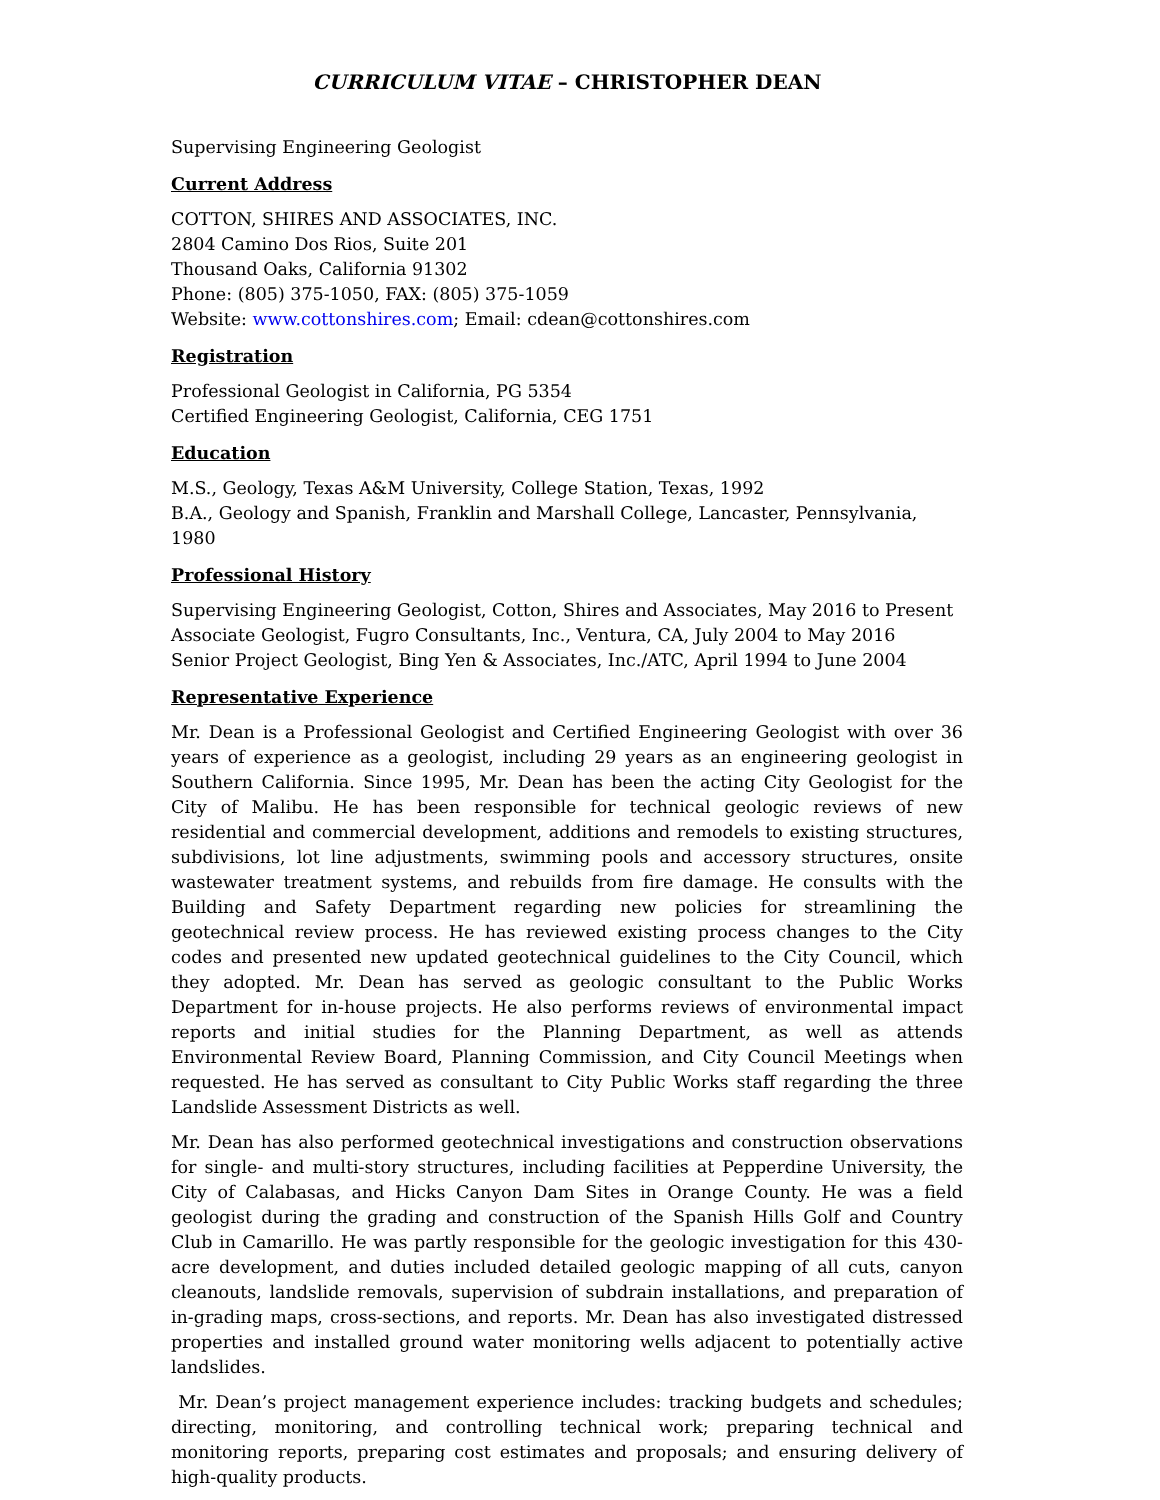CURRICULUM VITAE – CHRISTOPHER DEAN
Supervising Engineering Geologist
Current Address
COTTON, SHIRES AND ASSOCIATES, INC.
2804 Camino Dos Rios, Suite 201
Thousand Oaks, California 91302
Phone: (805) 375-1050, FAX: (805) 375-1059
Website: www.cottonshires.com; Email: cdean@cottonshires.com
Registration
Professional Geologist in California, PG 5354
Certified Engineering Geologist, California, CEG 1751
Education
M.S., Geology, Texas A&M University, College Station, Texas, 1992
B.A., Geology and Spanish, Franklin and Marshall College, Lancaster, Pennsylvania, 1980
Professional History
Supervising Engineering Geologist, Cotton, Shires and Associates, May 2016 to Present
Associate Geologist, Fugro Consultants, Inc., Ventura, CA, July 2004 to May 2016
Senior Project Geologist, Bing Yen & Associates, Inc./ATC, April 1994 to June 2004
Representative Experience
Mr. Dean is a Professional Geologist and Certified Engineering Geologist with over 36 years of experience as a geologist, including 29 years as an engineering geologist in Southern California. Since 1995, Mr. Dean has been the acting City Geologist for the City of Malibu. He has been responsible for technical geologic reviews of new residential and commercial development, additions and remodels to existing structures, subdivisions, lot line adjustments, swimming pools and accessory structures, onsite wastewater treatment systems, and rebuilds from fire damage. He consults with the Building and Safety Department regarding new policies for streamlining the geotechnical review process. He has reviewed existing process changes to the City codes and presented new updated geotechnical guidelines to the City Council, which they adopted. Mr. Dean has served as geologic consultant to the Public Works Department for in-house projects. He also performs reviews of environmental impact reports and initial studies for the Planning Department, as well as attends Environmental Review Board, Planning Commission, and City Council Meetings when requested. He has served as consultant to City Public Works staff regarding the three Landslide Assessment Districts as well.
Mr. Dean has also performed geotechnical investigations and construction observations for single- and multi-story structures, including facilities at Pepperdine University, the City of Calabasas, and Hicks Canyon Dam Sites in Orange County. He was a field geologist during the grading and construction of the Spanish Hills Golf and Country Club in Camarillo. He was partly responsible for the geologic investigation for this 430-acre development, and duties included detailed geologic mapping of all cuts, canyon cleanouts, landslide removals, supervision of subdrain installations, and preparation of in-grading maps, cross-sections, and reports. Mr. Dean has also investigated distressed properties and installed ground water monitoring wells adjacent to potentially active landslides.
Mr. Dean’s project management experience includes: tracking budgets and schedules; directing, monitoring, and controlling technical work; preparing technical and monitoring reports, preparing cost estimates and proposals; and ensuring delivery of high-quality products.